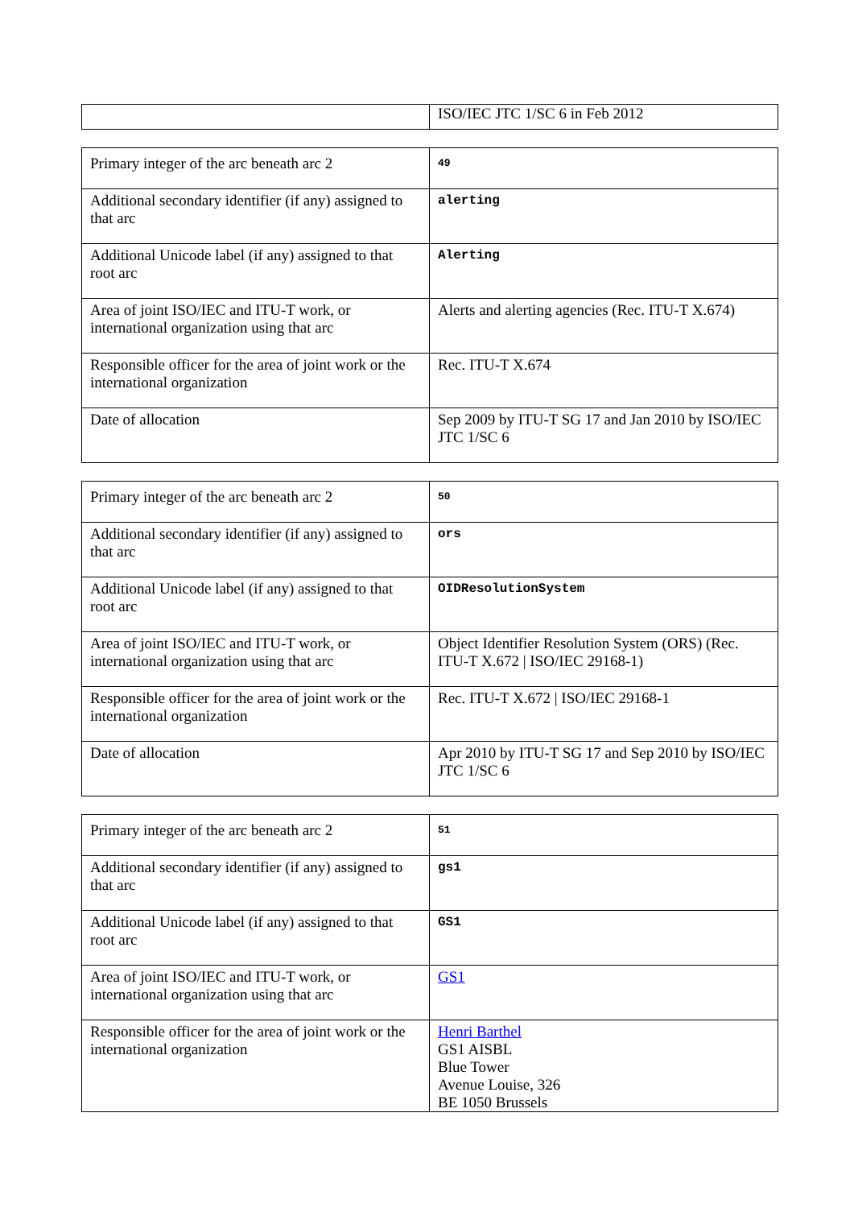| | ISO/IEC JTC 1/SC 6 in Feb 2012 |
| Primary integer of the arc beneath arc 2 | 49 |
| Additional secondary identifier (if any) assigned to that arc | alerting |
| Additional Unicode label (if any) assigned to that root arc | Alerting |
| Area of joint ISO/IEC and ITU-T work, or international organization using that arc | Alerts and alerting agencies (Rec. ITU-T X.674) |
| Responsible officer for the area of joint work or the international organization | Rec. ITU-T X.674 |
| Date of allocation | Sep 2009 by ITU-T SG 17 and Jan 2010 by ISO/IEC JTC 1/SC 6 |
| Primary integer of the arc beneath arc 2 | 50 |
| Additional secondary identifier (if any) assigned to that arc | ors |
| Additional Unicode label (if any) assigned to that root arc | OIDResolutionSystem |
| Area of joint ISO/IEC and ITU-T work, or international organization using that arc | Object Identifier Resolution System (ORS) (Rec. ITU-T X.672 / ISO/IEC 29168-1) |
| Responsible officer for the area of joint work or the international organization | Rec. ITU-T X.672 / ISO/IEC 29168-1 |
| Date of allocation | Apr 2010 by ITU-T SG 17 and Sep 2010 by ISO/IEC JTC 1/SC 6 |
| Primary integer of the arc beneath arc 2 | 51 |
| Additional secondary identifier (if any) assigned to that arc | gs1 |
| Additional Unicode label (if any) assigned to that root arc | GS1 |
| Area of joint ISO/IEC and ITU-T work, or international organization using that arc | GS1 |
| Responsible officer for the area of joint work or the international organization | Henri Barthel GS1 AISBL Blue Tower Avenue Louise, 326 BE 1050 Brussels |